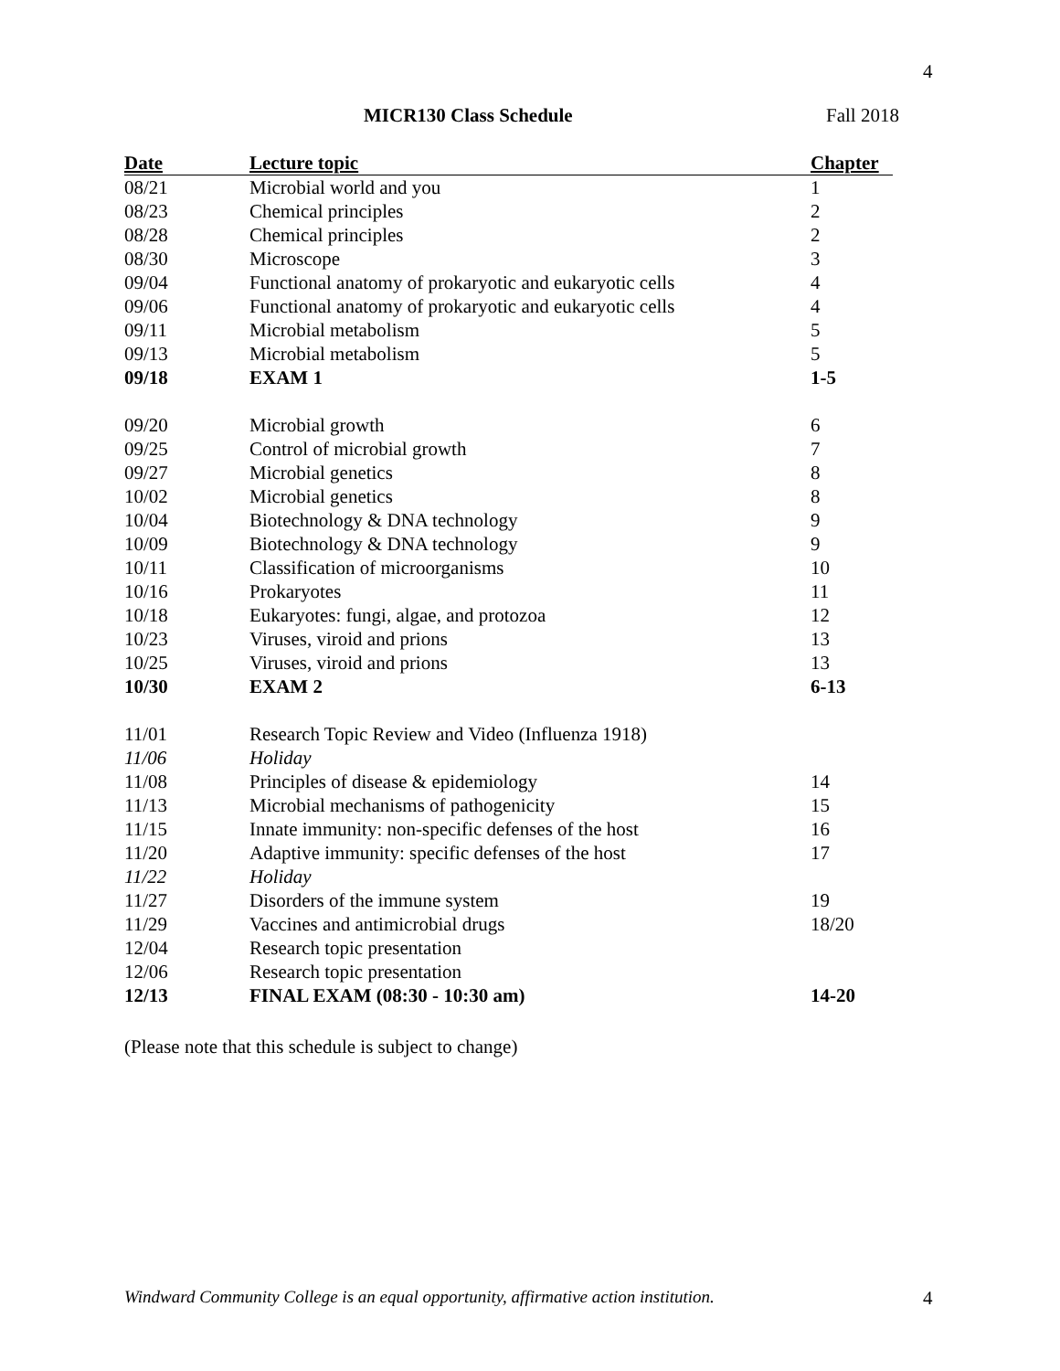4
MICR130 Class Schedule Fall 2018
| Date | Lecture topic | Chapter |
| --- | --- | --- |
| 08/21 | Microbial world and you | 1 |
| 08/23 | Chemical principles | 2 |
| 08/28 | Chemical principles | 2 |
| 08/30 | Microscope | 3 |
| 09/04 | Functional anatomy of prokaryotic and eukaryotic cells | 4 |
| 09/06 | Functional anatomy of prokaryotic and eukaryotic cells | 4 |
| 09/11 | Microbial metabolism | 5 |
| 09/13 | Microbial metabolism | 5 |
| 09/18 | EXAM 1 | 1-5 |
| 09/20 | Microbial growth | 6 |
| 09/25 | Control of microbial growth | 7 |
| 09/27 | Microbial genetics | 8 |
| 10/02 | Microbial genetics | 8 |
| 10/04 | Biotechnology & DNA technology | 9 |
| 10/09 | Biotechnology & DNA technology | 9 |
| 10/11 | Classification of microorganisms | 10 |
| 10/16 | Prokaryotes | 11 |
| 10/18 | Eukaryotes: fungi, algae, and protozoa | 12 |
| 10/23 | Viruses, viroid and prions | 13 |
| 10/25 | Viruses, viroid and prions | 13 |
| 10/30 | EXAM 2 | 6-13 |
| 11/01 | Research Topic Review and Video (Influenza 1918) | |
| 11/06 | Holiday | |
| 11/08 | Principles of disease & epidemiology | 14 |
| 11/13 | Microbial mechanisms of pathogenicity | 15 |
| 11/15 | Innate immunity: non-specific defenses of the host | 16 |
| 11/20 | Adaptive immunity: specific defenses of the host | 17 |
| 11/22 | Holiday | |
| 11/27 | Disorders of the immune system | 19 |
| 11/29 | Vaccines and antimicrobial drugs | 18/20 |
| 12/04 | Research topic presentation | |
| 12/06 | Research topic presentation | |
| 12/13 | FINAL EXAM (08:30 - 10:30 am) | 14-20 |
(Please note that this schedule is subject to change)
Windward Community College is an equal opportunity, affirmative action institution.
4